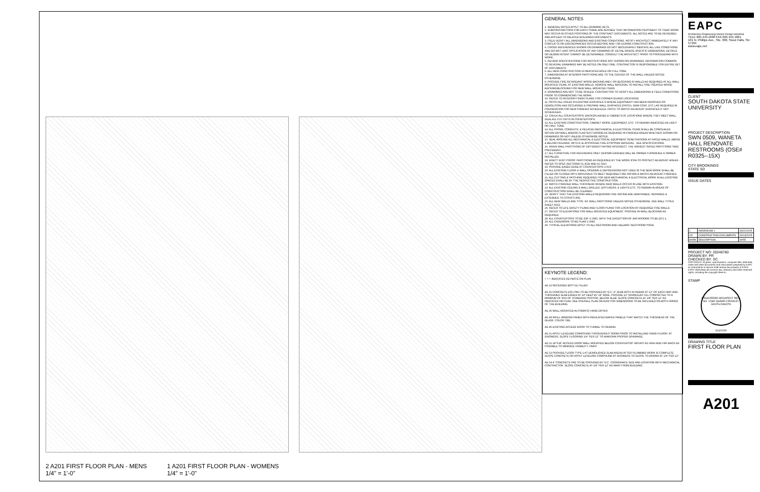2 A201 FIRST FLOOR PLAN - MENS
1/4" = 1'-0"
1 A201 FIRST FLOOR PLAN - WOMENS
1/4" = 1'-0"
GENERAL NOTES
1. GENERAL NOTES APPLY TO ALL DRAWING SETS.
2. SUBCONTRACTORS FOR EACH TRADE ARE ADVISED THAT INFORMATION PERTINENT TO THEIR WORK MAY OCCUR IN OTHER PORTIONS OF THE CONTRACT DOCUMENTS. ALL NOTES ARE TO BE REVIEWED AND APPLIED TO RELATED BUILDINGS DOCUMENTS.
3. FIELD VERIFY ALL DIMENSIONS AND EXISTING CONDITIONS. NOTIFY ARCHITECT IMMEDIATELY IF ANY CONFLICTS OR DISCREPANCIES OCCUR BEFORE AND / OR DURING CONSTRUCTION.
4. CROSS REFERENCES SHOWN ON DRAWINGS DO NOT NECESSARILY INDICATE ALL LIKE CONDITIONS AND DO NOT LIMIT APPLICATION OF ANY DRAWING OF DETAIL WHERE SPECIFIC DIMENSIONS, DETAILS, OR DESIGN INTENT CANNOT BE DETERMINED, CONSULT THE ARCHITECT PRIOR TO PROCEEDING WITH WORK.
5. REVIEW SPECIFICATIONS FOR INSTRUCTIONS NOT SHOWN ON DRAWINGS. INFORMATION COMMON TO SEVERAL DRAWINGS MAY BE NOTED ON ONLY ONE. CONTRACTOR IS RESPONSIBLE FOR ENTIRE SET OF DOCUMENTS.
6. ALL NEW CONSTRUCTION IS INDICATED BOLD OR FULL TONE.
7. DIMENSIONS AT INTERIOR PARTITIONS ARE TO THE CENTER OF THE WALL UNLESS NOTED OTHERWISE.
8. PROVIDE FIRE RETARDANT WOOD BACKING AND / OR BLOCKING IN WALLS AS REQUIRED AT ALL WALL MOUNTED ITEMS. AT EXISTING WALLS, REMOVE WALL MATERIAL TO INSTALL FIRE-TREATED WOOD BACKING/BLOCKING FOR NEW WALL-MOUNTED ITEMS.
9. DRAWINGS ARE NOT TO BE SCALED. CONTRACTOR TO VERIFY ALL DIMENSIONS & FIELD CONDITIONS PRIOR TO COMMENCING THE WORK.
10. REFER TO INTERIOR FINISH PLANS FOR CORNER GUARD LOCATIONS.
11. PATCH ALL HOLES IN EXISTING SURFACES & WHERE EQUIPMENT HAS BEEN REMOVED OR DEMOLITION HAS OCCURRED & PREPARE WALL SURFACES (PATCH, SKIM COAT, ETC.) AS REQUIRED IN PREPARATION FOR NEW FINISHES SCHEDULED. PATCH TO MATCH ADJACENT SURFACES IF NOT SCHEDULED.
12. CAULK ALL COUNTERTOPS, BACKSPLASHES & CABINETS AT LOCATIONS WHERE THEY MEET WALL. SEAL ALL CUT-OUTS IN COUNTERTOPS.
13. ALL EXISTING CONSTRUCTION, CABINET WORK, EQUIPMENT, ETC. TO REMAIN INDICATED AS LIGHT OR HALF TONE.
14. ALL PIPING, CONDUITS, & RELATED MECHANICAL & ELECTRICAL ITEMS SHALL BE CONCEALED WITHIN DRYWALL AND/OR PLASTER FURRING AS REQUIRED IN FINISHED AREAS WHETHER SHOWN ON DRAWINGS OR NOT UNLESS OTHERWISE NOTED.
15. SEAL AROUND ALL MECHANICAL & ELECTRICAL EQUIPMENT PENETRATIONS AT RATED WALLS, ABOVE & BELOW CEILINGS, WITH A UL APPROVED FIRE-STOPPING MATERIAL - SEE SPECIFICATIONS.
16. WHEN WALL PARTITIONS OF DIFFERENT RATING INTERSECT, THE HIGHEST RATED PARTITIONS TAKE PRECEDENT.
17. ALL FURNITURE FOR REFERENCE ONLY (SHOWN DASHED) WILL BE OWNER FURNISHED & OWNER INSTALLED.
18. ERECT DUST PROOF PARTITIONS AS REQUIRED BY THE WORK ICRA TO PROTECT ADJACENT AREAS - REFER TO SPEC SECTIONS 01 3532 AND 01 5615.
19. PROVIDE EASED EDGE AT COUNTERTOPS U.N.O.
20. ALL EXISTING FLOOR & WALL OPENING & DEPRESSIONS NOT USED IN THE NEW WORK SHALL BE FILLED OR CLOSED WITH MATERIALS TO MEET REQUIRED FIRE RATING & MATCH ADJACENT FINISHES.
21. ALL CUTTING & PATCHING REQUIRED FOR NEW MECHANICAL & ELECTRICAL WORK IN ALL EXISTING SPACES SHALL BE BY THE RESPECTIVE CONSTRUCTION.
22. MATCH FINISHED WALL THICKNESS WHERE NEW WALLS OCCUR IN LINE WITH EXISTING.
23. ALL EXISTING CEILING & WALL GRILLES, DIFFUSERS, & LIGHTS ETC. TO REMAIN IN AREAS OF CONSTRUCTION SHALL BE CLEANED.
24. VERIFY THAT THE EXISTING WALLS REQUIRING FIRE RATING ARE MAINTAINED, REPAIRED & EXTENDED TO STRUCTURE.
25. ALL NEW WALLS ARE TYPE 'A5' WALL PARTITIONS UNLESS NOTED OTHERWISE. SEE WALL TYPES SHEET A021.
26. REFER TO LIFE SAFETY PLANS AND FLOOR PLANS FOR LOCATION OF REQUIRED FIRE WALLS.
27. REFER TO ELEVATIONS FOR WALL MOUNTED EQUIPMENT. PROVIDE IN-WALL BLOCKING AS REQUIRED.
28. ALL COUNTERTOPS TO BE SSF-1 UNO, WITH THE EXCEPTION OF BATHROOMS TO BE QTZ-1.
29. ALL CASEWORK TO BE PLAM-2 UNO.
30. TYPICAL ELEVATIONS APPLY TO ALL RESTROOM AND HALLWAY RESTROOM PODS.
KEYNOTE LEGEND:
< < < INDICATES KEYNOTE ON PLAN
AE 22 RECESSED BOTTLE FILLER
AE 35 CONCRETE ERU PAD TO BE PROVIDED BY G.C. 8" SLAB WITH #4 REBAR AT 12" OC EACH WAY AND THICKENED SLAB EDGES AT 14" DEEP BY 24" WIDE. PROVIDE 12" GRANULAR FILL COMPACTED TO A MINIMUM OF 95% OF STANDARD PROTOR, BELOW SLAB. SLOPE CONCRETE AT 1/8" PER 12" AS INDICATED ON PLAN. SEE OVERALL PLAN ON A200 FOR DIMENSIONS TO BE INCLUDED ON BOTH WINGS OF THE BUILDING.
AE 36 WALL-MOUNTED AUTOMATIC HAND DRYER
AE 38 INFILL WINDOW PANES WITH INSULATED MAPES PANELS THAT MATCH THE THICKNESS OF THE GLASS. COLOR TBD.
AE 46 EXISTING ACCESS DOOR TO TUNNEL TO REMAIN.
AE 51 APPLY LEVELING COMPOUND THROUGHOUT ROOM PRIOR TO INSTALLING FINISH FLOOR. AT SHOWERS, SLOPE FLOORING 1/4" PER 12" TO MAINTAIN PROPER DRAINAGE.
AE 52 18"X18" ACCESS DOOR WALL-MOUNTED BELOW COUNTERTOP. MOUNT AS HIGH AND FAR BACK AS POSSIBLE TO MINIMIZE VISIBILITY. PAINT.
AE 53 PROVIDE FLOOR TYPE 1 AT DEMOLISHED SLAB AREAS AFTER PLUMBING WORK IS COMPLETE. SLOPE CONCRETE OR APPLY LEVELING COMPOUND AT SHOWERS TO SLOPE TO DRAINS AT 1/4" PER 12".
AE 54 4" CONCRETE PAD TO BE PROVIDED BY G.C. COORDINATE SIZE AND LOCATION WITH MECHANICAL CONTRACTOR. SLOPE CONCRETE AT 1/4" PER 12" AS AWAY FROM BUILDING.
EAPC
Architecture Engineering Interior Design Industrial
TELE 605.444.1600 FAX 605.444.1601
101 N. Phillips Ave., Ste. 300, Sioux Falls, SD 57104
www.eapc.net
CLIENT
SOUTH DAKOTA STATE UNIVERSITY
PROJECT DESCRIPTION
SWN 0509, WANETA HALL RENOVATE RESTROOMS (OSE# R0325--15X)
CITY BROOKINGS
STATE SD
ISSUE DATES
| 1 | ADDENDUM 1 | 03/21/2025 |
| CD | CONSTRUCTION DOCUMENTS | 03/13/2025 |
| MARK | DESCRIPTION | DATE |
PROJECT NO: 20246780
DRAWN BY: PR
CHECKED BY: SC
COPYRIGHT: All plans, specifications, computer files, field data, notes and other documents and instruments prepared by EAPC as instruments of service shall remain the property of EAPC. EAPC shall retain all common law, statutory and other reserved rights, including the copyright there to.
STAMP
REGISTERED ARCHITECT REG. NO. 12382 SHAWN CROWLEY SOUTH DAKOTA
3/13/2025
DRAWING TITLE
FIRST FLOOR PLAN
A201